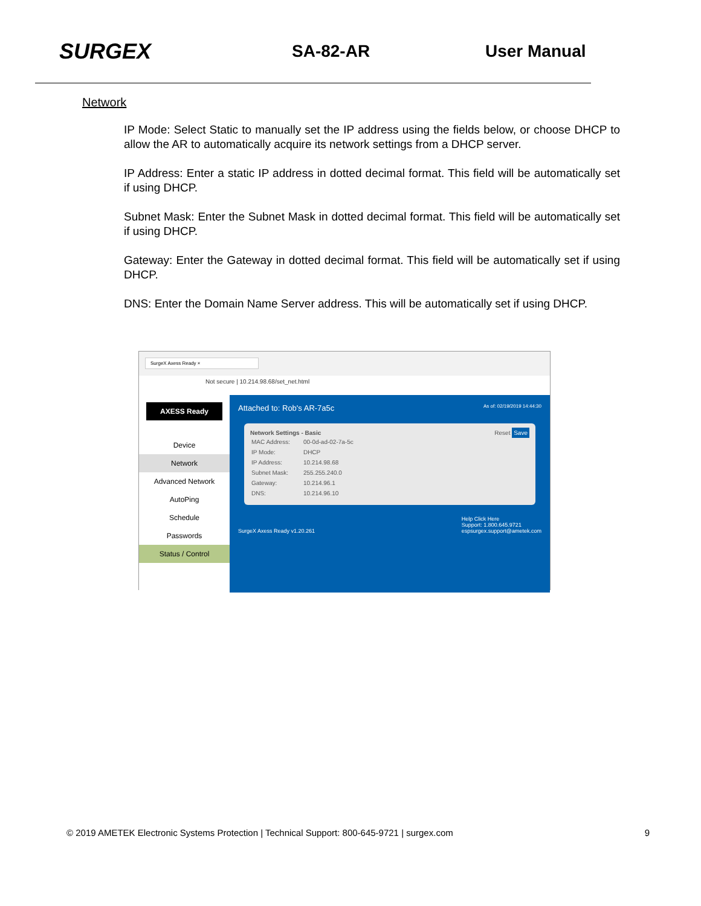SURGEX
SA-82-AR User Manual
Network
IP Mode: Select Static to manually set the IP address using the fields below, or choose DHCP to allow the AR to automatically acquire its network settings from a DHCP server.
IP Address: Enter a static IP address in dotted decimal format. This field will be automatically set if using DHCP.
Subnet Mask: Enter the Subnet Mask in dotted decimal format. This field will be automatically set if using DHCP.
Gateway: Enter the Gateway in dotted decimal format. This field will be automatically set if using DHCP.
DNS: Enter the Domain Name Server address. This will be automatically set if using DHCP.
SurgeX Axess Ready ×
Not secure | 10.214.98.68/set_net.html
AXESS Ready
Device
Network
Advanced Network
AutoPing
Schedule
Passwords
Status / Control
Attached to: Rob's AR-7a5c As of: 02/19/2019 14:44:30
Network Settings - Basic Reset Save
| MAC Address: | 00-0d-ad-02-7a-5c |
| IP Mode: | DHCP |
| IP Address: | 10.214.98.68 |
| Subnet Mask: | 255.255.240.0 |
| Gateway: | 10.214.96.1 |
| DNS: | 10.214.96.10 |
SurgeX Axess Ready v1.20.261 Help Click Here
Support: 1.800.645.9721
espsurgex.support@ametek.com
© 2019 AMETEK Electronic Systems Protection | Technical Support: 800-645-9721 | surgex.com 9